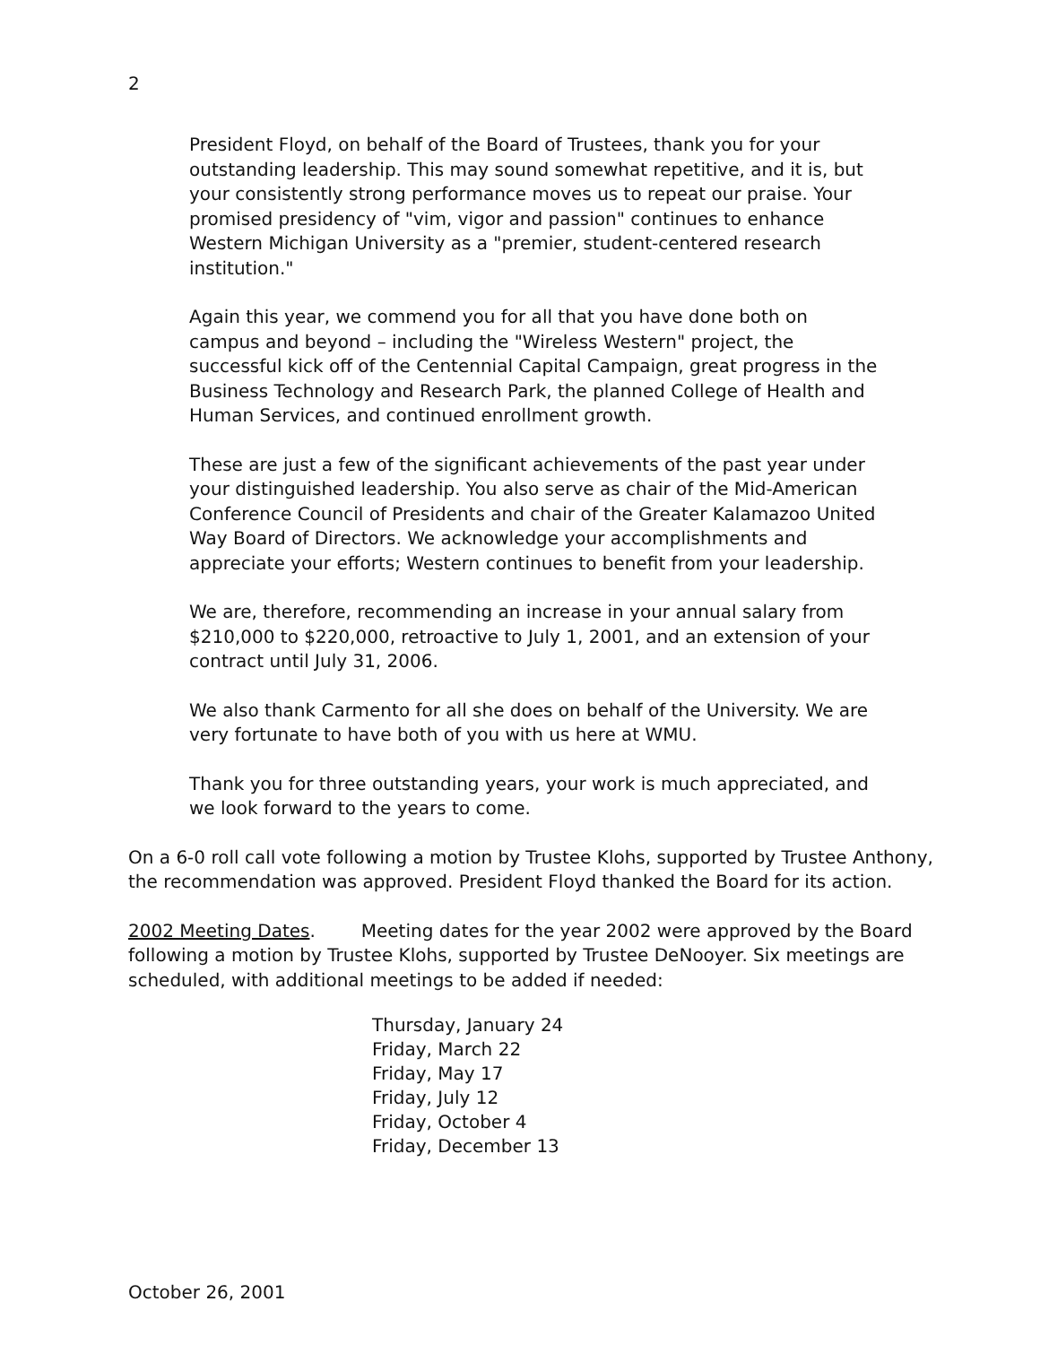2
President Floyd, on behalf of the Board of Trustees, thank you for your outstanding leadership. This may sound somewhat repetitive, and it is, but your consistently strong performance moves us to repeat our praise. Your promised presidency of "vim, vigor and passion" continues to enhance Western Michigan University as a "premier, student-centered research institution."
Again this year, we commend you for all that you have done both on campus and beyond – including the "Wireless Western" project, the successful kick off of the Centennial Capital Campaign, great progress in the Business Technology and Research Park, the planned College of Health and Human Services, and continued enrollment growth.
These are just a few of the significant achievements of the past year under your distinguished leadership. You also serve as chair of the Mid-American Conference Council of Presidents and chair of the Greater Kalamazoo United Way Board of Directors. We acknowledge your accomplishments and appreciate your efforts; Western continues to benefit from your leadership.
We are, therefore, recommending an increase in your annual salary from $210,000 to $220,000, retroactive to July 1, 2001, and an extension of your contract until July 31, 2006.
We also thank Carmento for all she does on behalf of the University. We are very fortunate to have both of you with us here at WMU.
Thank you for three outstanding years, your work is much appreciated, and we look forward to the years to come.
On a 6-0 roll call vote following a motion by Trustee Klohs, supported by Trustee Anthony, the recommendation was approved. President Floyd thanked the Board for its action.
2002 Meeting Dates. Meeting dates for the year 2002 were approved by the Board following a motion by Trustee Klohs, supported by Trustee DeNooyer. Six meetings are scheduled, with additional meetings to be added if needed:
Thursday, January 24
Friday, March 22
Friday, May 17
Friday, July 12
Friday, October 4
Friday, December 13
October 26, 2001